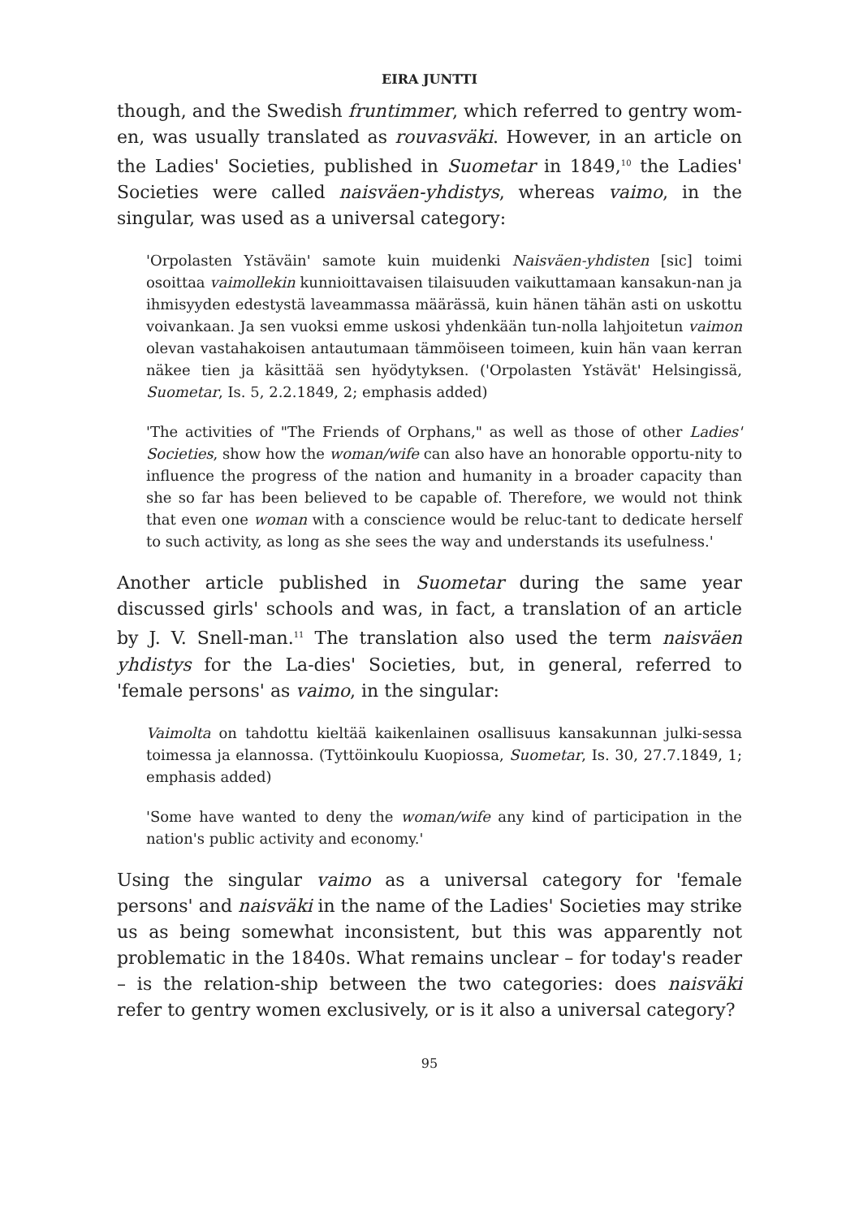EIRA JUNTTI
though, and the Swedish fruntimmer, which referred to gentry wom-en, was usually translated as rouvasväki. However, in an article on the Ladies' Societies, published in Suometar in 1849,<sup>10</sup> the Ladies' Societies were called naisväen-yhdistys, whereas vaimo, in the singular, was used as a universal category:
'Orpolasten Ystäväin' samote kuin muidenki Naisväen-yhdisten [sic] toimi osoittaa vaimollekin kunnioittavaisen tilaisuuden vaikuttamaan kansakun-nan ja ihmisyyden edestystä laveammassa määrässä, kuin hänen tähän asti on uskottu voivankaan. Ja sen vuoksi emme uskosi yhdenkään tun-nolla lahjoitetun vaimon olevan vastahakoisen antautumaan tämmöiseen toimeen, kuin hän vaan kerran näkee tien ja käsittää sen hyödytyksen. ('Orpolasten Ystävät' Helsingissä, Suometar, Is. 5, 2.2.1849, 2; emphasis added)
'The activities of "The Friends of Orphans," as well as those of other Ladies' Societies, show how the woman/wife can also have an honorable opportu-nity to influence the progress of the nation and humanity in a broader capacity than she so far has been believed to be capable of. Therefore, we would not think that even one woman with a conscience would be reluc-tant to dedicate herself to such activity, as long as she sees the way and understands its usefulness.'
Another article published in Suometar during the same year discussed girls' schools and was, in fact, a translation of an article by J. V. Snell-man.<sup>11</sup> The translation also used the term naisväen yhdistys for the La-dies' Societies, but, in general, referred to 'female persons' as vaimo, in the singular:
Vaimolta on tahdottu kieltää kaikenlainen osallisuus kansakunnan julki-sessa toimessa ja elannossa. (Tyttöinkoulu Kuopiossa, Suometar, Is. 30, 27.7.1849, 1; emphasis added)
'Some have wanted to deny the woman/wife any kind of participation in the nation's public activity and economy.'
Using the singular vaimo as a universal category for 'female persons' and naisväki in the name of the Ladies' Societies may strike us as being somewhat inconsistent, but this was apparently not problematic in the 1840s. What remains unclear – for today's reader – is the relation-ship between the two categories: does naisväki refer to gentry women exclusively, or is it also a universal category?
95